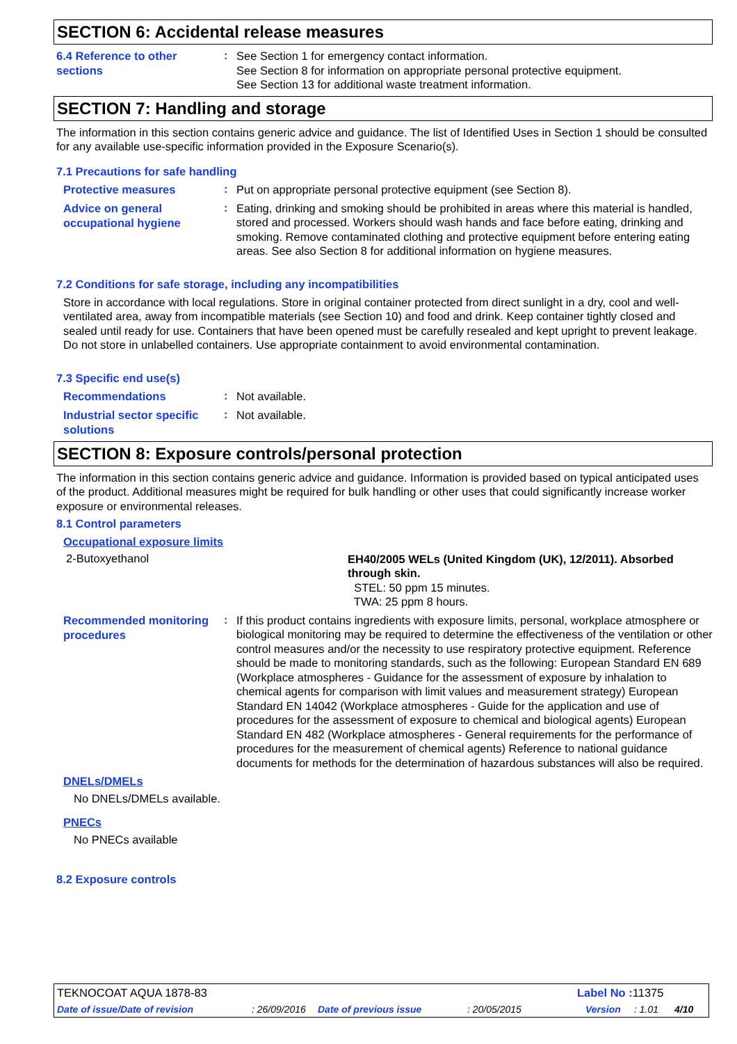SECTION 6: Accidental release measures
6.4 Reference to other sections
:
See Section 1 for emergency contact information.
See Section 8 for information on appropriate personal protective equipment.
See Section 13 for additional waste treatment information.
SECTION 7: Handling and storage
The information in this section contains generic advice and guidance. The list of Identified Uses in Section 1 should be consulted for any available use-specific information provided in the Exposure Scenario(s).
7.1 Precautions for safe handling
Protective measures
:
Put on appropriate personal protective equipment (see Section 8).
Advice on general occupational hygiene
:
Eating, drinking and smoking should be prohibited in areas where this material is handled, stored and processed. Workers should wash hands and face before eating, drinking and smoking. Remove contaminated clothing and protective equipment before entering eating areas. See also Section 8 for additional information on hygiene measures.
7.2 Conditions for safe storage, including any incompatibilities
Store in accordance with local regulations. Store in original container protected from direct sunlight in a dry, cool and well-ventilated area, away from incompatible materials (see Section 10) and food and drink. Keep container tightly closed and sealed until ready for use. Containers that have been opened must be carefully resealed and kept upright to prevent leakage. Do not store in unlabelled containers. Use appropriate containment to avoid environmental contamination.
7.3 Specific end use(s)
Recommendations
:
Not available.
Industrial sector specific solutions
:
Not available.
SECTION 8: Exposure controls/personal protection
The information in this section contains generic advice and guidance. Information is provided based on typical anticipated uses of the product. Additional measures might be required for bulk handling or other uses that could significantly increase worker exposure or environmental releases.
8.1 Control parameters
Occupational exposure limits
2-Butoxyethanol
EH40/2005 WELs (United Kingdom (UK), 12/2011). Absorbed through skin.
STEL: 50 ppm 15 minutes.
TWA: 25 ppm 8 hours.
Recommended monitoring procedures
:
If this product contains ingredients with exposure limits, personal, workplace atmosphere or biological monitoring may be required to determine the effectiveness of the ventilation or other control measures and/or the necessity to use respiratory protective equipment. Reference should be made to monitoring standards, such as the following: European Standard EN 689 (Workplace atmospheres - Guidance for the assessment of exposure by inhalation to chemical agents for comparison with limit values and measurement strategy) European Standard EN 14042 (Workplace atmospheres - Guide for the application and use of procedures for the assessment of exposure to chemical and biological agents) European Standard EN 482 (Workplace atmospheres - General requirements for the performance of procedures for the measurement of chemical agents) Reference to national guidance documents for methods for the determination of hazardous substances will also be required.
DNELs/DMELs
No DNELs/DMELs available.
PNECs
No PNECs available
8.2 Exposure controls
TEKNOCOAT AQUA 1878-83 Label No :11375
Date of issue/Date of revision: 26/09/2016 Date of previous issue: 20/05/2015 Version: 1.01 4/10